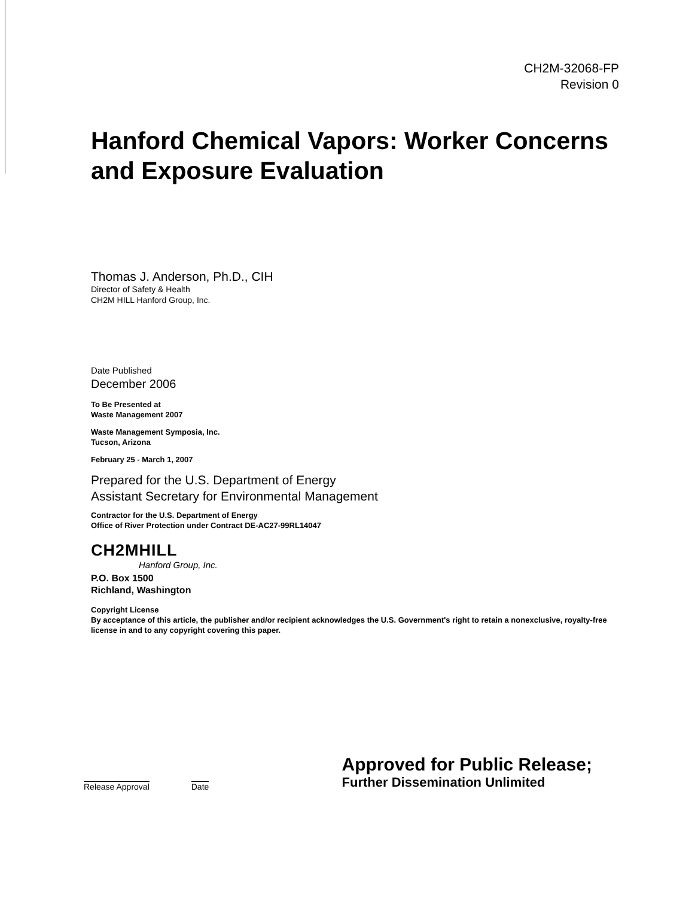CH2M-32068-FP
Revision 0
Hanford Chemical Vapors: Worker Concerns and Exposure Evaluation
Thomas J. Anderson, Ph.D., CIH
Director of Safety & Health
CH2M HILL Hanford Group, Inc.
Date Published
December 2006
To Be Presented at
Waste Management 2007
Waste Management Symposia, Inc.
Tucson, Arizona
February 25 - March 1, 2007
Prepared for the U.S. Department of Energy
Assistant Secretary for Environmental Management
Contractor for the U.S. Department of Energy
Office of River Protection under Contract DE-AC27-99RL14047
CH2MHILL
Hanford Group, Inc.
P.O. Box 1500
Richland, Washington
Copyright License
By acceptance of this article, the publisher and/or recipient acknowledges the U.S. Government's right to retain a nonexclusive, royalty-free license in and to any copyright covering this paper.
Release Approval Date
Approved for Public Release;
Further Dissemination Unlimited